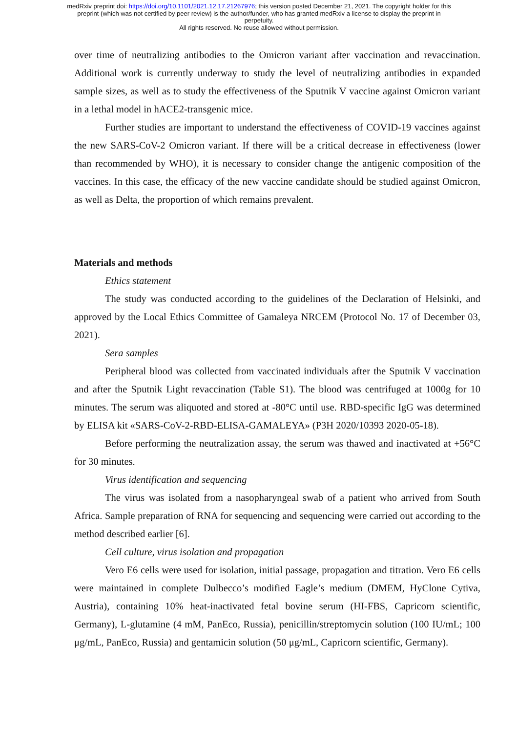medRxiv preprint doi: https://doi.org/10.1101/2021.12.17.21267976; this version posted December 21, 2021. The copyright holder for this
preprint (which was not certified by peer review) is the author/funder, who has granted medRxiv a license to display the preprint in
perpetuity.
All rights reserved. No reuse allowed without permission.
over time of neutralizing antibodies to the Omicron variant after vaccination and revaccination. Additional work is currently underway to study the level of neutralizing antibodies in expanded sample sizes, as well as to study the effectiveness of the Sputnik V vaccine against Omicron variant in a lethal model in hACE2-transgenic mice.
Further studies are important to understand the effectiveness of COVID-19 vaccines against the new SARS-CoV-2 Omicron variant. If there will be a critical decrease in effectiveness (lower than recommended by WHO), it is necessary to consider change the antigenic composition of the vaccines. In this case, the efficacy of the new vaccine candidate should be studied against Omicron, as well as Delta, the proportion of which remains prevalent.
Materials and methods
Ethics statement
The study was conducted according to the guidelines of the Declaration of Helsinki, and approved by the Local Ethics Committee of Gamaleya NRCEM (Protocol No. 17 of December 03, 2021).
Sera samples
Peripheral blood was collected from vaccinated individuals after the Sputnik V vaccination and after the Sputnik Light revaccination (Table S1). The blood was centrifuged at 1000g for 10 minutes. The serum was aliquoted and stored at -80°C until use. RBD-specific IgG was determined by ELISA kit «SARS-CoV-2-RBD-ELISA-GAMALEYA» (P3H 2020/10393 2020-05-18).
Before performing the neutralization assay, the serum was thawed and inactivated at +56°C for 30 minutes.
Virus identification and sequencing
The virus was isolated from a nasopharyngeal swab of a patient who arrived from South Africa. Sample preparation of RNA for sequencing and sequencing were carried out according to the method described earlier [6].
Cell culture, virus isolation and propagation
Vero E6 cells were used for isolation, initial passage, propagation and titration. Vero E6 cells were maintained in complete Dulbecco’s modified Eagle’s medium (DMEM, HyClone Cytiva, Austria), containing 10% heat-inactivated fetal bovine serum (HI-FBS, Capricorn scientific, Germany), L-glutamine (4 mM, PanEco, Russia), penicillin/streptomycin solution (100 IU/mL; 100 μg/mL, PanEco, Russia) and gentamicin solution (50 μg/mL, Capricorn scientific, Germany).